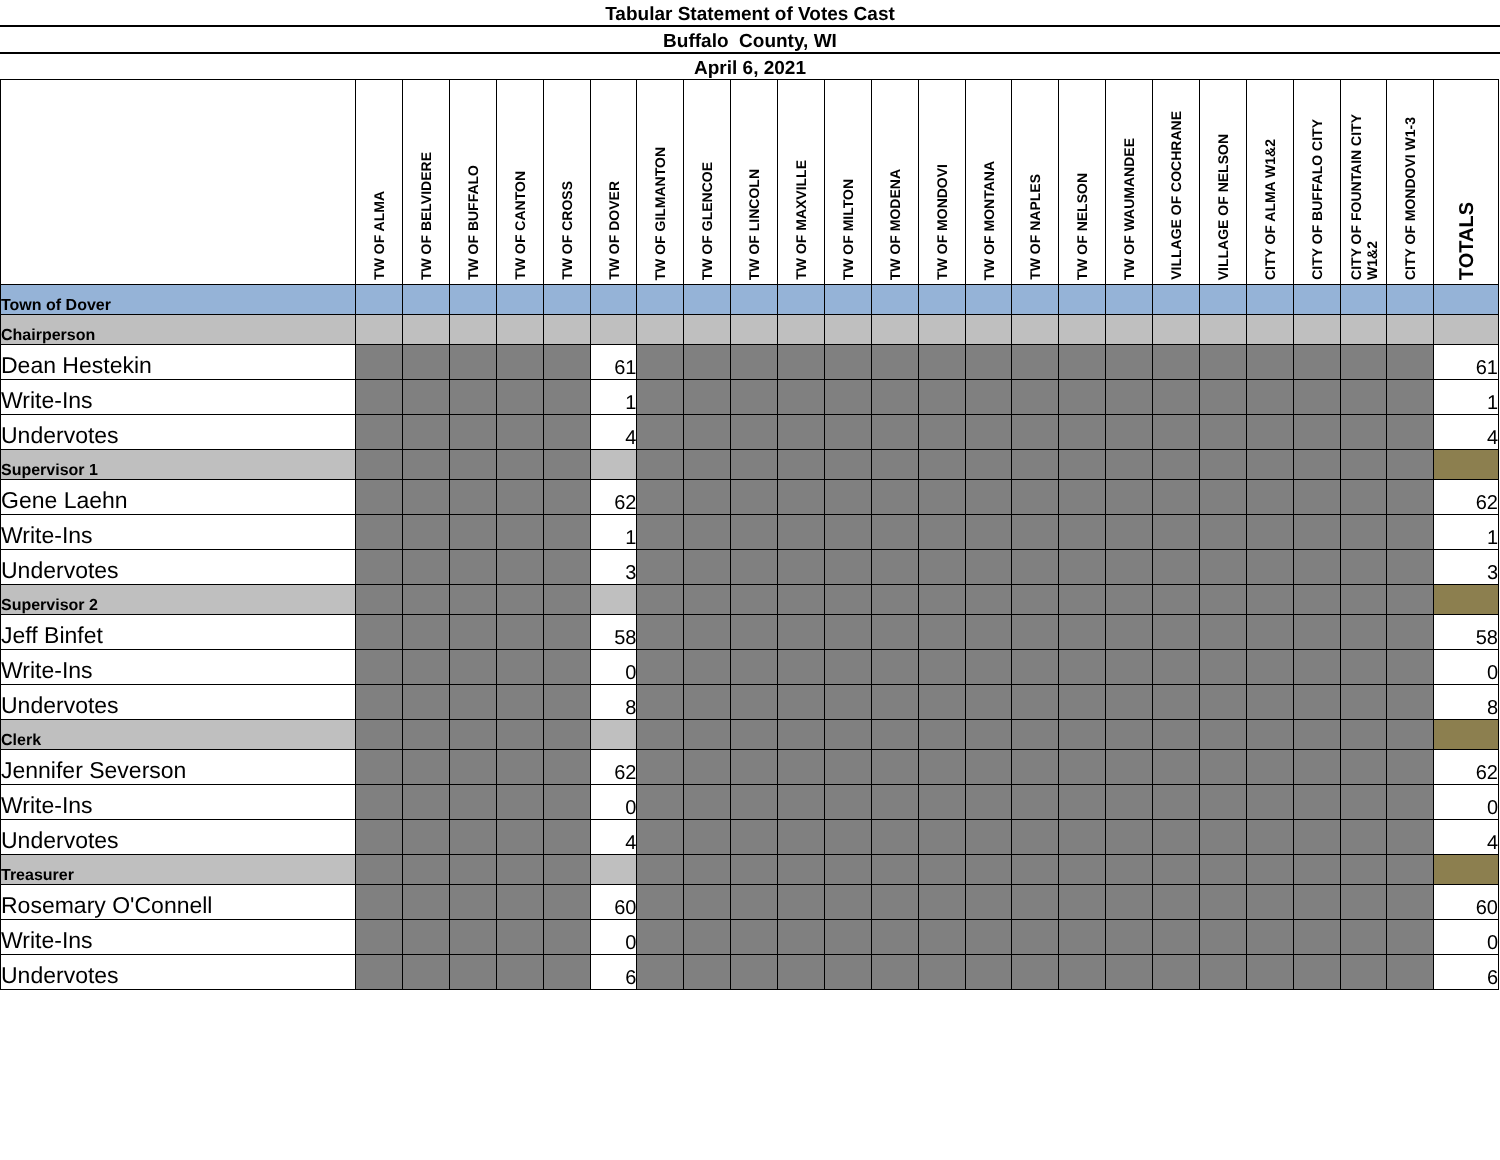Tabular Statement of Votes Cast
Buffalo County, WI
April 6, 2021
| | TW OF ALMA | TW OF BELVIDERE | TW OF BUFFALO | TW OF CANTON | TW OF CROSS | TW OF DOVER | TW OF GILMANTON | TW OF GLENCOE | TW OF LINCOLN | TW OF MAXVILLE | TW OF MILTON | TW OF MODENA | TW OF MONDOVI | TW OF MONTANA | TW OF NAPLES | TW OF NELSON | TW OF WAUMANDEE | VILLAGE OF COCHRANE | VILLAGE OF NELSON | CITY OF ALMA W1&2 | CITY OF BUFFALO CITY | CITY OF FOUNTAIN CITY W1&2 | CITY OF MONDOVI W1-3 | TOTALS |
| --- | --- | --- | --- | --- | --- | --- | --- | --- | --- | --- | --- | --- | --- | --- | --- | --- | --- | --- | --- | --- | --- | --- | --- | --- |
| Town of Dover | | | | | | | | | | | | | | | | | | | | | | | | |
| Chairperson | | | | | | | | | | | | | | | | | | | | | | | | |
| Dean Hestekin | | | | | | 61 | | | | | | | | | | | | | | | | | | 61 |
| Write-Ins | | | | | | 1 | | | | | | | | | | | | | | | | | | 1 |
| Undervotes | | | | | | 4 | | | | | | | | | | | | | | | | | | 4 |
| Supervisor 1 | | | | | | | | | | | | | | | | | | | | | | | | |
| Gene Laehn | | | | | | 62 | | | | | | | | | | | | | | | | | | 62 |
| Write-Ins | | | | | | 1 | | | | | | | | | | | | | | | | | | 1 |
| Undervotes | | | | | | 3 | | | | | | | | | | | | | | | | | | 3 |
| Supervisor 2 | | | | | | | | | | | | | | | | | | | | | | | | |
| Jeff Binfet | | | | | | 58 | | | | | | | | | | | | | | | | | | 58 |
| Write-Ins | | | | | | 0 | | | | | | | | | | | | | | | | | | 0 |
| Undervotes | | | | | | 8 | | | | | | | | | | | | | | | | | | 8 |
| Clerk | | | | | | | | | | | | | | | | | | | | | | | | |
| Jennifer Severson | | | | | | 62 | | | | | | | | | | | | | | | | | | 62 |
| Write-Ins | | | | | | 0 | | | | | | | | | | | | | | | | | | 0 |
| Undervotes | | | | | | 4 | | | | | | | | | | | | | | | | | | 4 |
| Treasurer | | | | | | | | | | | | | | | | | | | | | | | | |
| Rosemary O'Connell | | | | | | 60 | | | | | | | | | | | | | | | | | | 60 |
| Write-Ins | | | | | | 0 | | | | | | | | | | | | | | | | | | 0 |
| Undervotes | | | | | | 6 | | | | | | | | | | | | | | | | | | 6 |